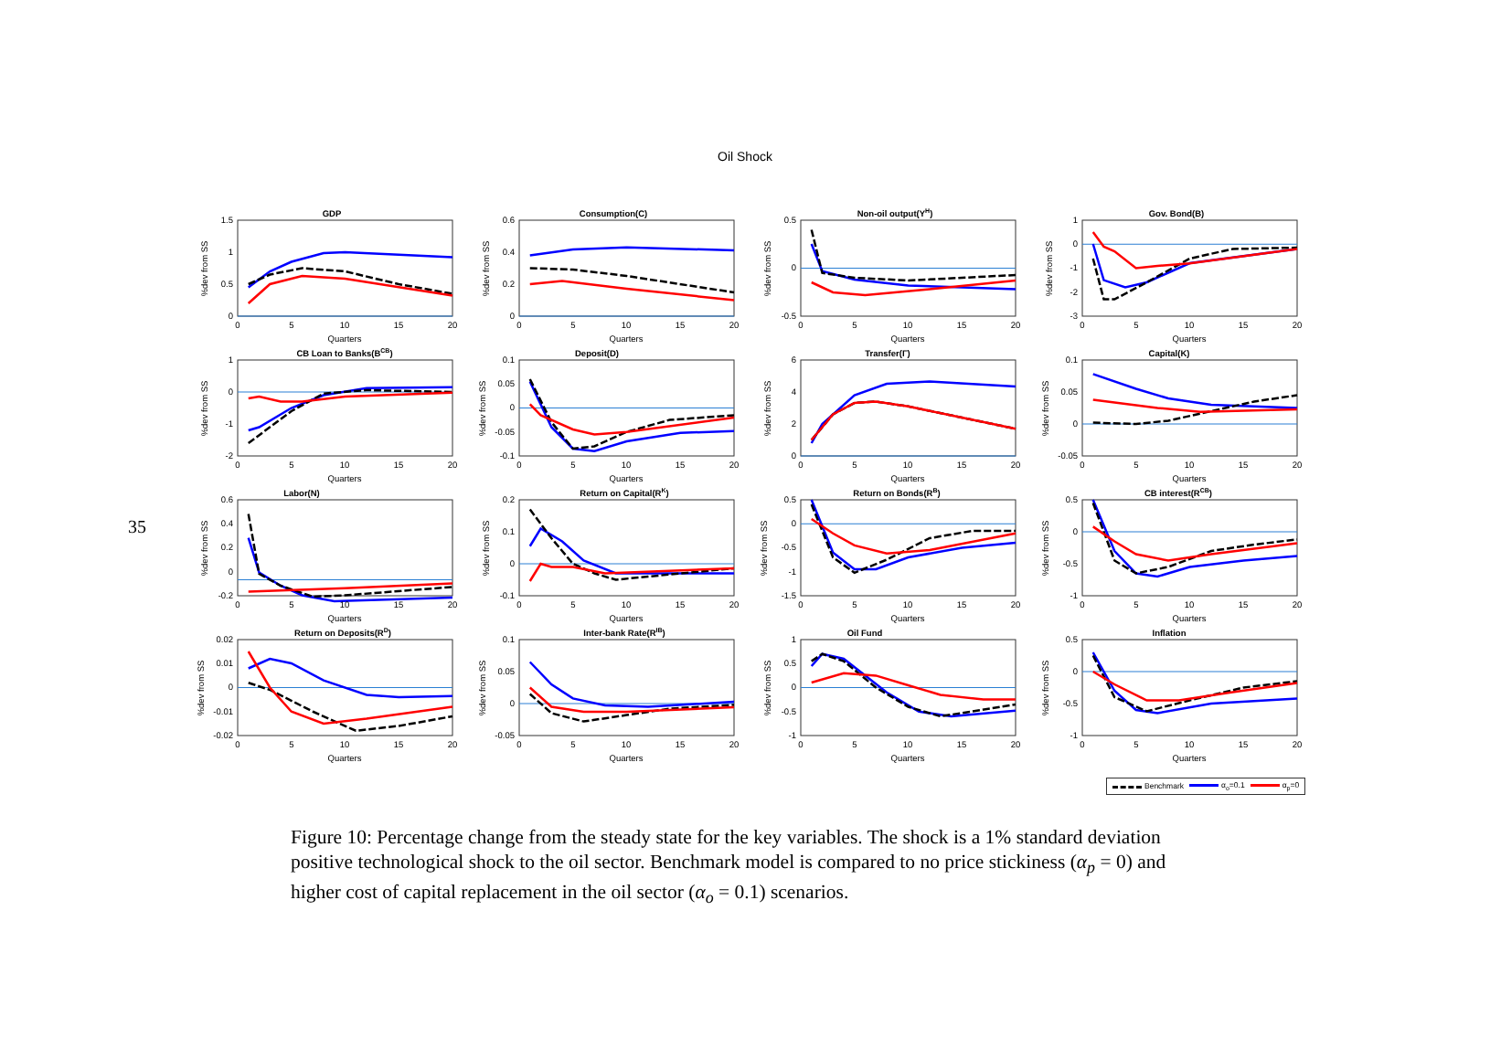35
Oil Shock
GDP
1.5
1
0.5
0
0
5
10
15
20
Quarters
%dev from SS
Consumption(C)
0.6
0.4
0.2
0
0
5
10
15
20
Quarters
%dev from SS
Non-oil output(YH)
0.5
0
-0.5
0
5
10
15
20
Quarters
%dev from SS
Gov. Bond(B)
1
0
-1
-2
-3
0
5
10
15
20
Quarters
%dev from SS
CB Loan to Banks(BCB)
1
0
-1
-2
0
5
10
15
20
Quarters
%dev from SS
Deposit(D)
0.1
0.05
0
-0.05
-0.1
0
5
10
15
20
Quarters
%dev from SS
Transfer(Γ)
6
4
2
0
0
5
10
15
20
Quarters
%dev from SS
Capital(K)
0.1
0.05
0
-0.05
0
5
10
15
20
Quarters
%dev from SS
Labor(N)
0.6
0.4
0.2
0
-0.2
0
5
10
15
20
Quarters
%dev from SS
Return on Capital(RK)
0.2
0.1
0
-0.1
0
5
10
15
20
Quarters
%dev from SS
Return on Bonds(RB)
0.5
0
-0.5
-1
-1.5
0
5
10
15
20
Quarters
%dev from SS
CB interest(RCB)
0.5
0
-0.5
-1
0
5
10
15
20
Quarters
%dev from SS
Return on Deposits(RD)
0.02
0.01
0
-0.01
-0.02
0
5
10
15
20
Quarters
%dev from SS
Inter-bank Rate(RIB)
0.1
0.05
0
-0.05
0
5
10
15
20
Quarters
%dev from SS
Oil Fund
1
0.5
0
-0.5
-1
0
5
10
15
20
Quarters
%dev from SS
Inflation
0.5
0
-0.5
-1
0
5
10
15
20
Quarters
%dev from SS
Benchmark α<sub>o</sub>=0.1 α<sub>p</sub>=0
Figure 10: Percentage change from the steady state for the key variables. The shock is a 1% standard deviation positive technological shock to the oil sector. Benchmark model is compared to no price stickiness (α<sub>p</sub> = 0) and higher cost of capital replacement in the oil sector (α<sub>o</sub> = 0.1) scenarios.